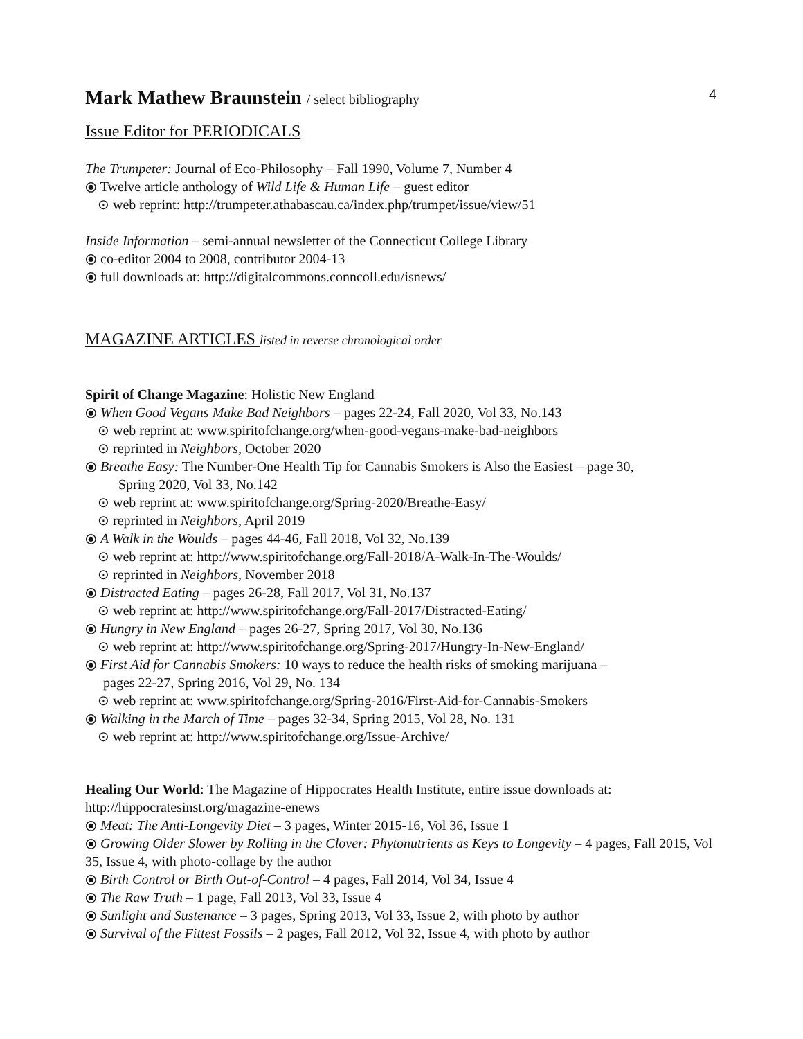4
Mark Mathew Braunstein / select bibliography
Issue Editor for PERIODICALS
The Trumpeter: Journal of Eco-Philosophy – Fall 1990, Volume 7, Number 4
⦿ Twelve article anthology of Wild Life & Human Life – guest editor
⊙ web reprint: http://trumpeter.athabascau.ca/index.php/trumpet/issue/view/51
Inside Information – semi-annual newsletter of the Connecticut College Library
⦿ co-editor 2004 to 2008, contributor 2004-13
⦿ full downloads at: http://digitalcommons.conncoll.edu/isnews/
MAGAZINE ARTICLES listed in reverse chronological order
Spirit of Change Magazine: Holistic New England
⦿ When Good Vegans Make Bad Neighbors – pages 22-24, Fall 2020, Vol 33, No.143
⊙ web reprint at: www.spiritofchange.org/when-good-vegans-make-bad-neighbors
⊙ reprinted in Neighbors, October 2020
⦿ Breathe Easy: The Number-One Health Tip for Cannabis Smokers is Also the Easiest – page 30,
Spring 2020, Vol 33, No.142
⊙ web reprint at: www.spiritofchange.org/Spring-2020/Breathe-Easy/
⊙ reprinted in Neighbors, April 2019
⦿ A Walk in the Woulds – pages 44-46, Fall 2018, Vol 32, No.139
⊙ web reprint at: http://www.spiritofchange.org/Fall-2018/A-Walk-In-The-Woulds/
⊙ reprinted in Neighbors, November 2018
⦿ Distracted Eating – pages 26-28, Fall 2017, Vol 31, No.137
⊙ web reprint at: http://www.spiritofchange.org/Fall-2017/Distracted-Eating/
⦿ Hungry in New England – pages 26-27, Spring 2017, Vol 30, No.136
⊙ web reprint at: http://www.spiritofchange.org/Spring-2017/Hungry-In-New-England/
⦿ First Aid for Cannabis Smokers: 10 ways to reduce the health risks of smoking marijuana –
pages 22-27, Spring 2016, Vol 29, No. 134
⊙ web reprint at: www.spiritofchange.org/Spring-2016/First-Aid-for-Cannabis-Smokers
⦿ Walking in the March of Time – pages 32-34, Spring 2015, Vol 28, No. 131
⊙ web reprint at: http://www.spiritofchange.org/Issue-Archive/
Healing Our World: The Magazine of Hippocrates Health Institute, entire issue downloads at: http://hippocratesinst.org/magazine-enews
⦿ Meat: The Anti-Longevity Diet – 3 pages, Winter 2015-16, Vol 36, Issue 1
⦿ Growing Older Slower by Rolling in the Clover: Phytonutrients as Keys to Longevity – 4 pages, Fall 2015, Vol 35, Issue 4, with photo-collage by the author
⦿ Birth Control or Birth Out-of-Control – 4 pages, Fall 2014, Vol 34, Issue 4
⦿ The Raw Truth – 1 page, Fall 2013, Vol 33, Issue 4
⦿ Sunlight and Sustenance – 3 pages, Spring 2013, Vol 33, Issue 2, with photo by author
⦿ Survival of the Fittest Fossils – 2 pages, Fall 2012, Vol 32, Issue 4, with photo by author